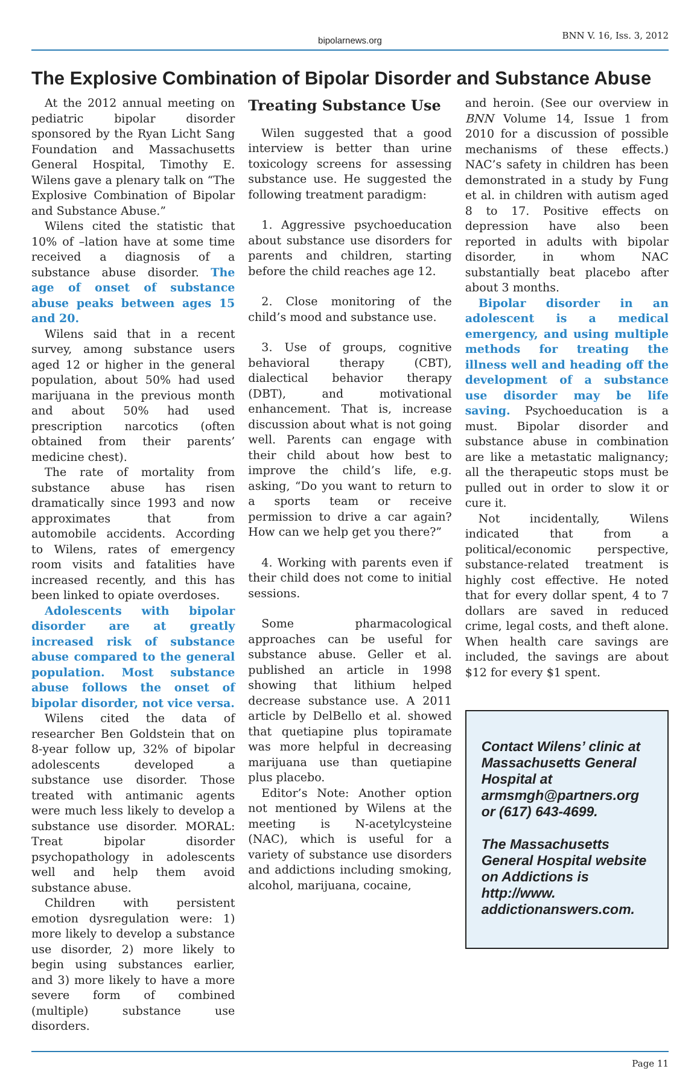bipolarnews.org BNN V. 16, Iss. 3, 2012
The Explosive Combination of Bipolar Disorder and Substance Abuse
At the 2012 annual meeting on pediatric bipolar disorder sponsored by the Ryan Licht Sang Foundation and Massachusetts General Hospital, Timothy E. Wilens gave a plenary talk on “The Explosive Combination of Bipolar and Substance Abuse.”
Wilens cited the statistic that 10% of –lation have at some time received a diagnosis of a substance abuse disorder. The age of onset of substance abuse peaks between ages 15 and 20.
Wilens said that in a recent survey, among substance users aged 12 or higher in the general population, about 50% had used marijuana in the previous month and about 50% had used prescription narcotics (often obtained from their parents’ medicine chest).
The rate of mortality from substance abuse has risen dramatically since 1993 and now approximates that from automobile accidents. According to Wilens, rates of emergency room visits and fatalities have increased recently, and this has been linked to opiate overdoses.
Adolescents with bipolar disorder are at greatly increased risk of substance abuse compared to the general population. Most substance abuse follows the onset of bipolar disorder, not vice versa.
Wilens cited the data of researcher Ben Goldstein that on 8-year follow up, 32% of bipolar adolescents developed a substance use disorder. Those treated with antimanic agents were much less likely to develop a substance use disorder. MORAL: Treat bipolar disorder psychopathology in adolescents well and help them avoid substance abuse.
Children with persistent emotion dysregulation were: 1) more likely to develop a substance use disorder, 2) more likely to begin using substances earlier, and 3) more likely to have a more severe form of combined (multiple) substance use disorders.
Treating Substance Use
Wilen suggested that a good interview is better than urine toxicology screens for assessing substance use. He suggested the following treatment paradigm:
1. Aggressive psychoeducation about substance use disorders for parents and children, starting before the child reaches age 12.
2. Close monitoring of the child’s mood and substance use.
3. Use of groups, cognitive behavioral therapy (CBT), dialectical behavior therapy (DBT), and motivational enhancement. That is, increase discussion about what is not going well. Parents can engage with their child about how best to improve the child’s life, e.g. asking, “Do you want to return to a sports team or receive permission to drive a car again? How can we help get you there?”
4. Working with parents even if their child does not come to initial sessions.
Some pharmacological approaches can be useful for substance abuse. Geller et al. published an article in 1998 showing that lithium helped decrease substance use. A 2011 article by DelBello et al. showed that quetiapine plus topiramate was more helpful in decreasing marijuana use than quetiapine plus placebo.
Editor’s Note: Another option not mentioned by Wilens at the meeting is N-acetylcysteine (NAC), which is useful for a variety of substance use disorders and addictions including smoking, alcohol, marijuana, cocaine,
and heroin. (See our overview in BNN Volume 14, Issue 1 from 2010 for a discussion of possible mechanisms of these effects.) NAC’s safety in children has been demonstrated in a study by Fung et al. in children with autism aged 8 to 17. Positive effects on depression have also been reported in adults with bipolar disorder, in whom NAC substantially beat placebo after about 3 months.
Bipolar disorder in an adolescent is a medical emergency, and using multiple methods for treating the illness well and heading off the development of a substance use disorder may be life saving. Psychoeducation is a must. Bipolar disorder and substance abuse in combination are like a metastatic malignancy; all the therapeutic stops must be pulled out in order to slow it or cure it.
Not incidentally, Wilens indicated that from a political/economic perspective, substance-related treatment is highly cost effective. He noted that for every dollar spent, 4 to 7 dollars are saved in reduced crime, legal costs, and theft alone. When health care savings are included, the savings are about $12 for every $1 spent.
Contact Wilens’ clinic at Massachusetts General Hospital at armsmgh@partners.org or (617) 643-4699.
The Massachusetts General Hospital website on Addictions is http://www. addictionanswers.com.
Page 11